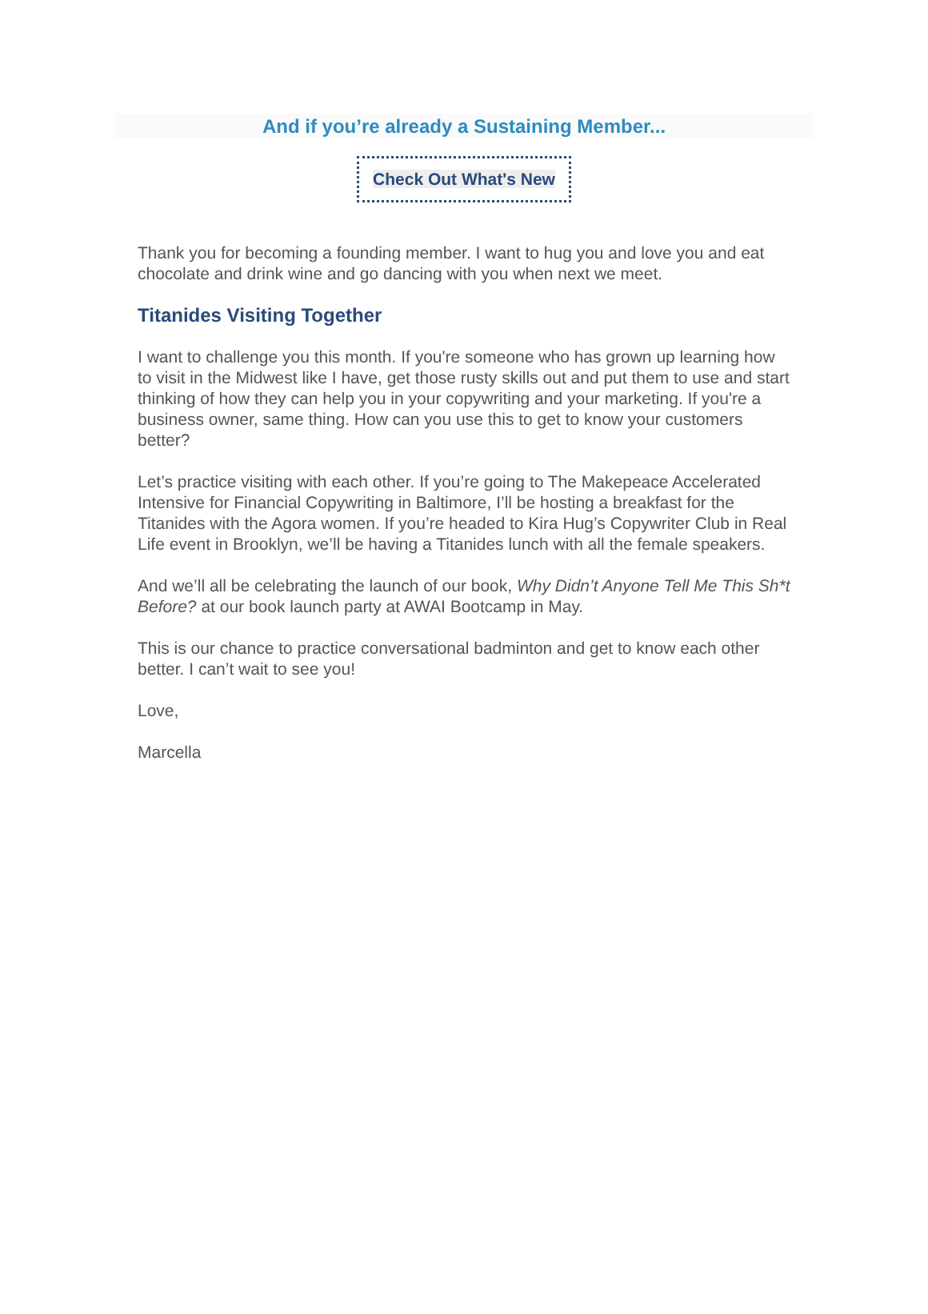And if you’re already a Sustaining Member...
Check Out What's New
Thank you for becoming a founding member. I want to hug you and love you and eat chocolate and drink wine and go dancing with you when next we meet.
Titanides Visiting Together
I want to challenge you this month. If you're someone who has grown up learning how to visit in the Midwest like I have, get those rusty skills out and put them to use and start thinking of how they can help you in your copywriting and your marketing. If you're a business owner, same thing. How can you use this to get to know your customers better?
Let’s practice visiting with each other. If you’re going to The Makepeace Accelerated Intensive for Financial Copywriting in Baltimore, I’ll be hosting a breakfast for the Titanides with the Agora women. If you’re headed to Kira Hug’s Copywriter Club in Real Life event in Brooklyn, we’ll be having a Titanides lunch with all the female speakers.
And we’ll all be celebrating the launch of our book, Why Didn’t Anyone Tell Me This Sh*t Before? at our book launch party at AWAI Bootcamp in May.
This is our chance to practice conversational badminton and get to know each other better. I can’t wait to see you!
Love,
Marcella